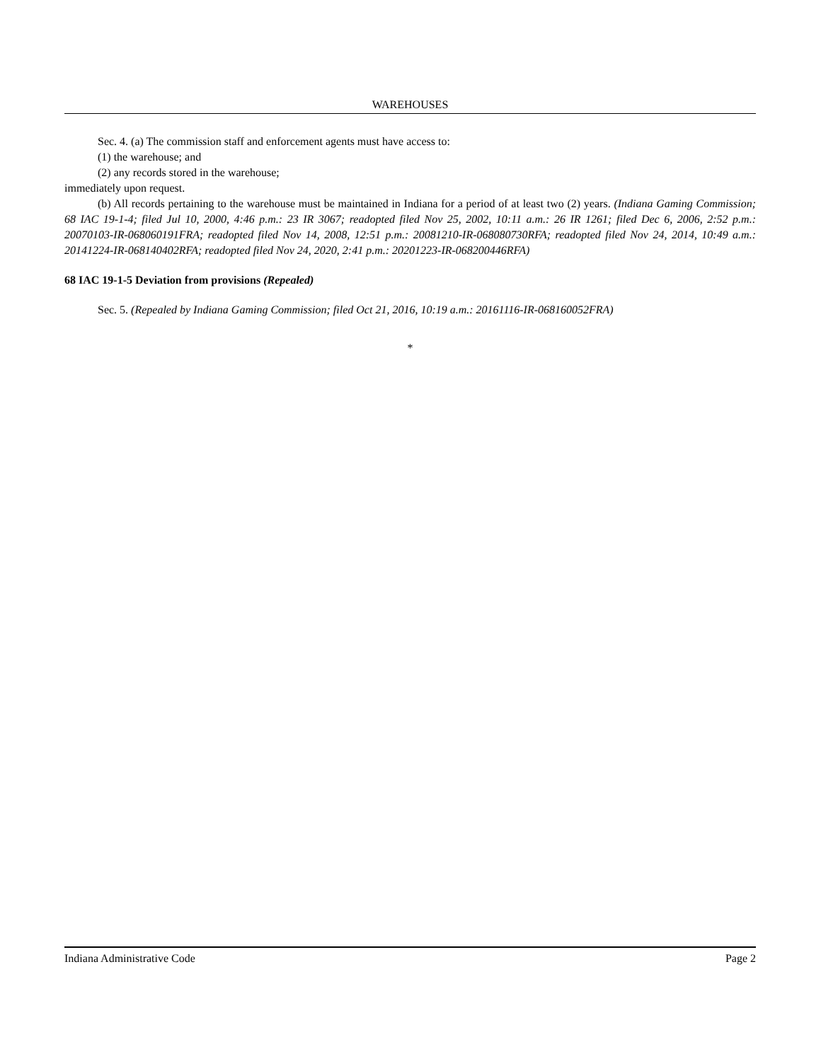WAREHOUSES
Sec. 4. (a) The commission staff and enforcement agents must have access to:
(1) the warehouse; and
(2) any records stored in the warehouse;
immediately upon request.
(b) All records pertaining to the warehouse must be maintained in Indiana for a period of at least two (2) years. (Indiana Gaming Commission; 68 IAC 19-1-4; filed Jul 10, 2000, 4:46 p.m.: 23 IR 3067; readopted filed Nov 25, 2002, 10:11 a.m.: 26 IR 1261; filed Dec 6, 2006, 2:52 p.m.: 20070103-IR-068060191FRA; readopted filed Nov 14, 2008, 12:51 p.m.: 20081210-IR-068080730RFA; readopted filed Nov 24, 2014, 10:49 a.m.: 20141224-IR-068140402RFA; readopted filed Nov 24, 2020, 2:41 p.m.: 20201223-IR-068200446RFA)
68 IAC 19-1-5 Deviation from provisions (Repealed)
Sec. 5. (Repealed by Indiana Gaming Commission; filed Oct 21, 2016, 10:19 a.m.: 20161116-IR-068160052FRA)
*
Indiana Administrative Code Page 2